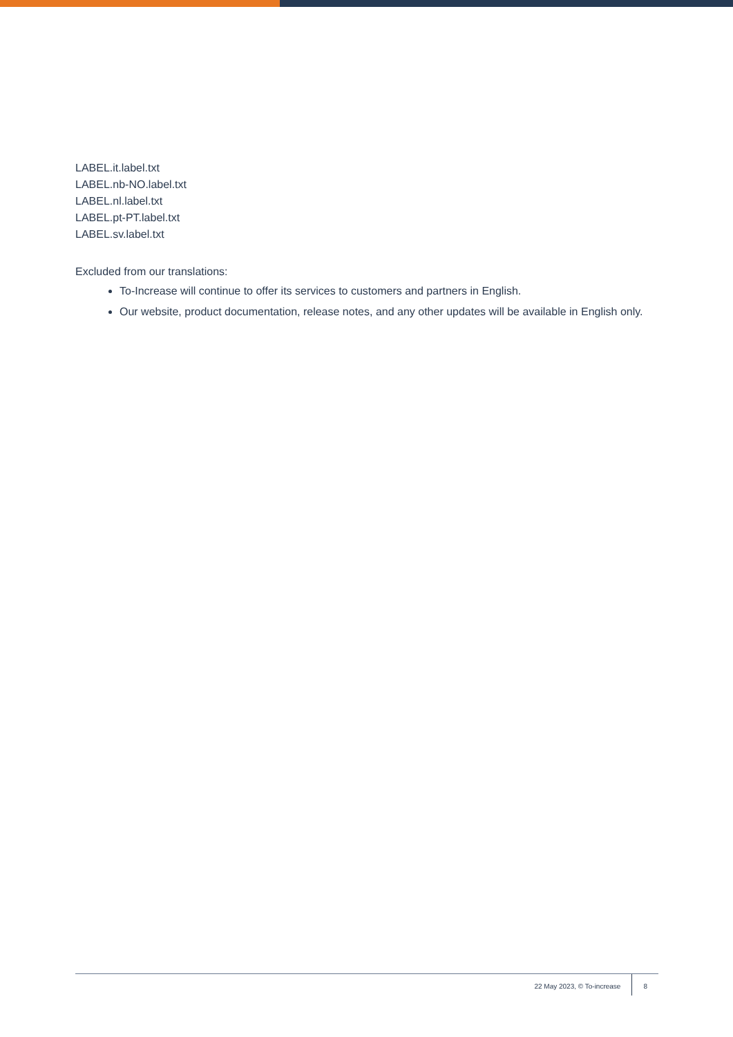LABEL.it.label.txt
LABEL.nb-NO.label.txt
LABEL.nl.label.txt
LABEL.pt-PT.label.txt
LABEL.sv.label.txt
Excluded from our translations:
To-Increase will continue to offer its services to customers and partners in English.
Our website, product documentation, release notes, and any other updates will be available in English only.
22 May 2023, © To-increase 8